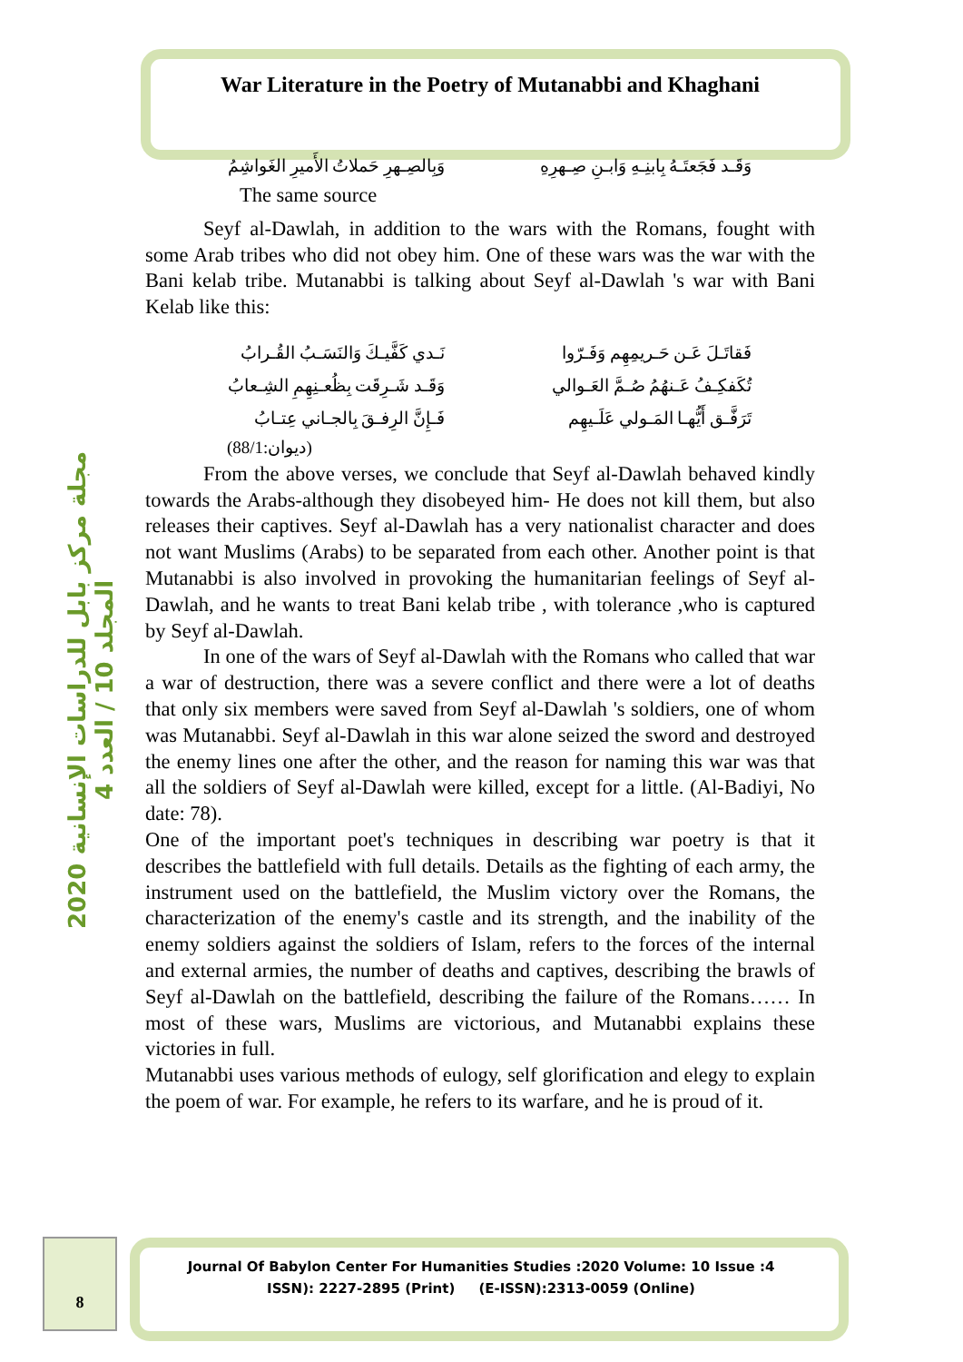War Literature in the Poetry of Mutanabbi and Khaghani
مجلة مركز بابل للدراسات الإنسانية 2020 المجلد 10 / العدد 4
وَقَـد فَجَعتَـهُ بِابنِـهِ وَابـنِ صِـهرِهِ
وَبِالصِـهرِ حَملاتُ الأَميرِ الغَواشِمُ
The same source
Seyf al-Dawlah, in addition to the wars with the Romans, fought with some Arab tribes who did not obey him. One of these wars was the war with the Bani kelab tribe. Mutanabbi is talking about Seyf al-Dawlah 's war with Bani Kelab like this:
فَقاتَـلَ عَـن حَـريمِهِم وَفَـرّوا
نَـدي كَفَّيـكَ وَالنَسَـبُ القُـرابُ
تُكَفكِـفُ عَـنهُمُ صُـمَّ العَـوالي
وَقَـد شَـرِقَت بِظُعـنِهِمِ الشِـعابُ
تَرَفَّـق أَيُّهـا المَـولي عَلَـيهِم
فَـإِنَّ الرِفـقَ بِالجـاني عِتـابُ
(ديوان:88/1)
From the above verses, we conclude that Seyf al-Dawlah behaved kindly towards the Arabs-although they disobeyed him- He does not kill them, but also releases their captives. Seyf al-Dawlah has a very nationalist character and does not want Muslims (Arabs) to be separated from each other. Another point is that Mutanabbi is also involved in provoking the humanitarian feelings of Seyf al-Dawlah, and he wants to treat Bani kelab tribe , with tolerance ,who is captured by Seyf al-Dawlah.
In one of the wars of Seyf al-Dawlah with the Romans who called that war a war of destruction, there was a severe conflict and there were a lot of deaths that only six members were saved from Seyf al-Dawlah 's soldiers, one of whom was Mutanabbi. Seyf al-Dawlah in this war alone seized the sword and destroyed the enemy lines one after the other, and the reason for naming this war was that all the soldiers of Seyf al-Dawlah were killed, except for a little. (Al-Badiyi, No date: 78).
One of the important poet's techniques in describing war poetry is that it describes the battlefield with full details. Details as the fighting of each army, the instrument used on the battlefield, the Muslim victory over the Romans, the characterization of the enemy's castle and its strength, and the inability of the enemy soldiers against the soldiers of Islam, refers to the forces of the internal and external armies, the number of deaths and captives, describing the brawls of Seyf al-Dawlah on the battlefield, describing the failure of the Romans…… In most of these wars, Muslims are victorious, and Mutanabbi explains these victories in full.
Mutanabbi uses various methods of eulogy, self glorification and elegy to explain the poem of war. For example, he refers to its warfare, and he is proud of it.
8
Journal Of Babylon Center For Humanities Studies :2020 Volume: 10 Issue :4
ISSN): 2227-2895 (Print) (E-ISSN):2313-0059 (Online)